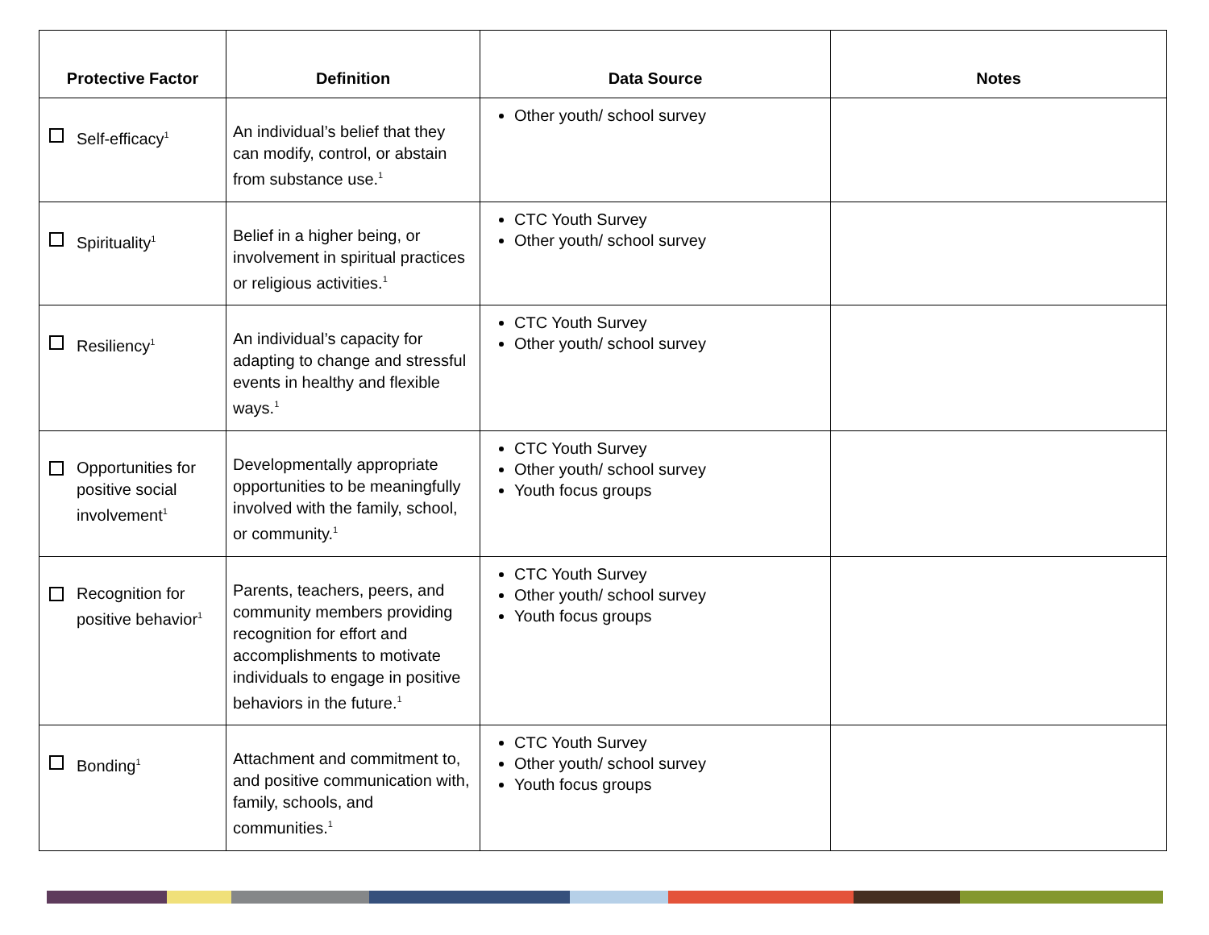| Protective Factor | Definition | Data Source | Notes |
| --- | --- | --- | --- |
| Self-efficacy<sup>1</sup> | An individual’s belief that they can modify, control, or abstain from substance use.<sup>1</sup> | Other youth/ school survey | |
| Spirituality<sup>1</sup> | Belief in a higher being, or involvement in spiritual practices or religious activities.<sup>1</sup> | CTC Youth Survey Other youth/ school survey | |
| Resiliency<sup>1</sup> | An individual’s capacity for adapting to change and stressful events in healthy and flexible ways.<sup>1</sup> | CTC Youth Survey Other youth/ school survey | |
| Opportunities for positive social involvement<sup>1</sup> | Developmentally appropriate opportunities to be meaningfully involved with the family, school, or community.<sup>1</sup> | CTC Youth Survey Other youth/ school survey Youth focus groups | |
| Recognition for positive behavior<sup>1</sup> | Parents, teachers, peers, and community members providing recognition for effort and accomplishments to motivate individuals to engage in positive behaviors in the future.<sup>1</sup> | CTC Youth Survey Other youth/ school survey Youth focus groups | |
| Bonding<sup>1</sup> | Attachment and commitment to, and positive communication with, family, schools, and communities.<sup>1</sup> | CTC Youth Survey Other youth/ school survey Youth focus groups | |